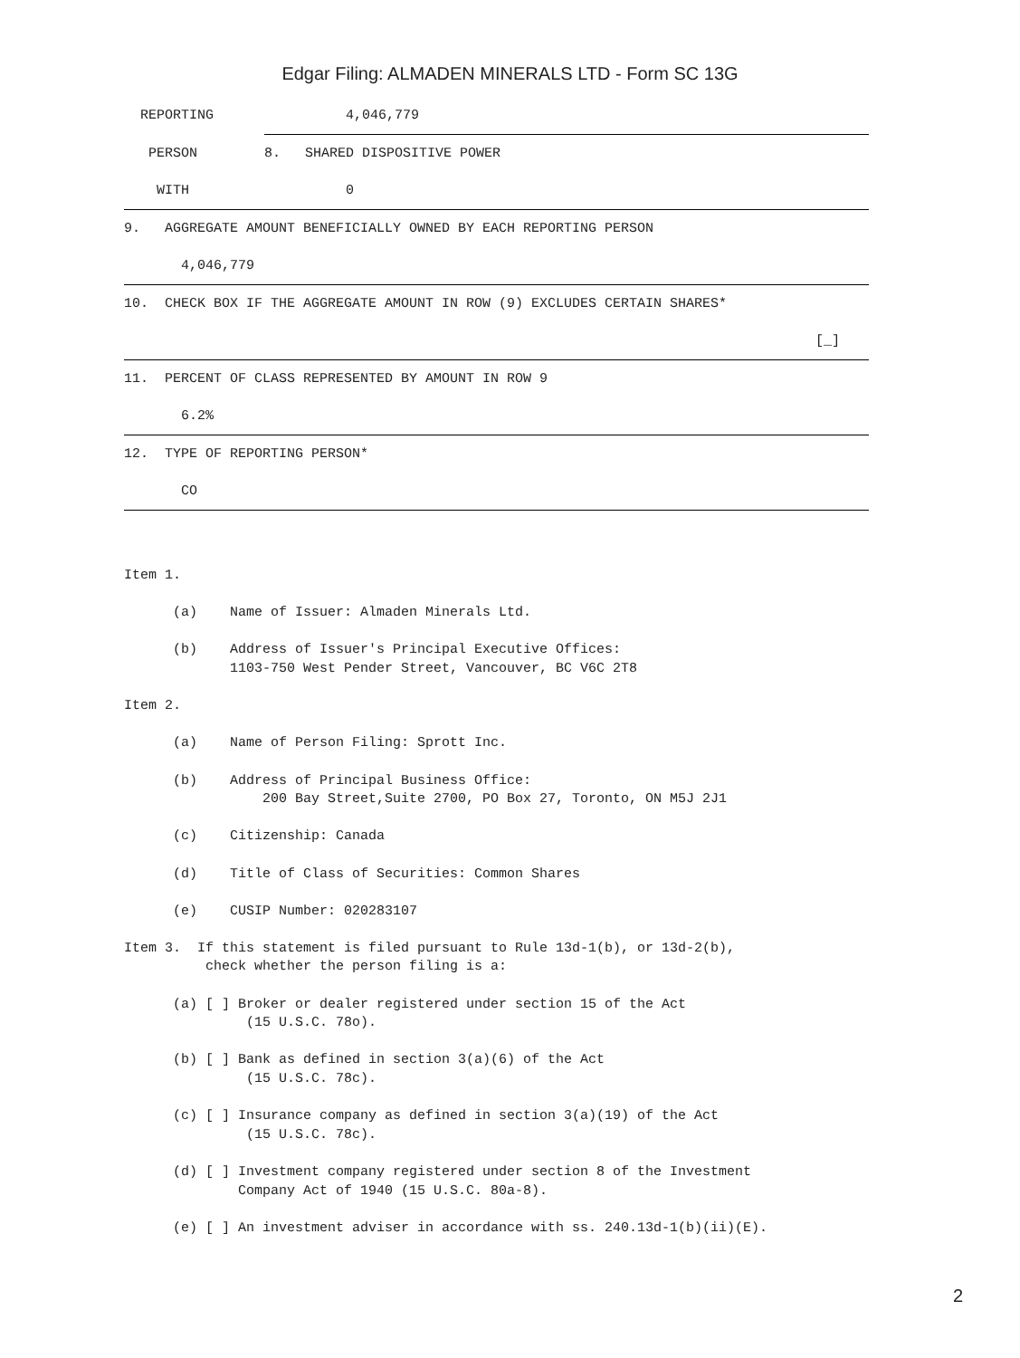Edgar Filing: ALMADEN MINERALS LTD - Form SC 13G
| REPORTING | 4,046,779 |
| PERSON | 8. SHARED DISPOSITIVE POWER |
| WITH | 0 |
| 9. AGGREGATE AMOUNT BENEFICIALLY OWNED BY EACH REPORTING PERSON | |
| 4,046,779 | |
| 10. CHECK BOX IF THE AGGREGATE AMOUNT IN ROW (9) EXCLUDES CERTAIN SHARES* | |
| [_] | |
| 11. PERCENT OF CLASS REPRESENTED BY AMOUNT IN ROW 9 | |
| 6.2% | |
| 12. TYPE OF REPORTING PERSON* | |
| CO | |
Item 1.

      (a)    Name of Issuer: Almaden Minerals Ltd.

      (b)    Address of Issuer's Principal Executive Offices:
             1103-750 West Pender Street, Vancouver, BC V6C 2T8

Item 2.

      (a)    Name of Person Filing: Sprott Inc.

      (b)    Address of Principal Business Office:
                 200 Bay Street,Suite 2700, PO Box 27, Toronto, ON M5J 2J1

      (c)    Citizenship: Canada

      (d)    Title of Class of Securities: Common Shares

      (e)    CUSIP Number: 020283107

Item 3.  If this statement is filed pursuant to Rule 13d-1(b), or 13d-2(b),
          check whether the person filing is a:

      (a) [ ] Broker or dealer registered under section 15 of the Act
               (15 U.S.C. 78o).

      (b) [ ] Bank as defined in section 3(a)(6) of the Act
               (15 U.S.C. 78c).

      (c) [ ] Insurance company as defined in section 3(a)(19) of the Act
               (15 U.S.C. 78c).

      (d) [ ] Investment company registered under section 8 of the Investment
              Company Act of 1940 (15 U.S.C. 80a-8).

      (e) [ ] An investment adviser in accordance with ss. 240.13d-1(b)(ii)(E).
2